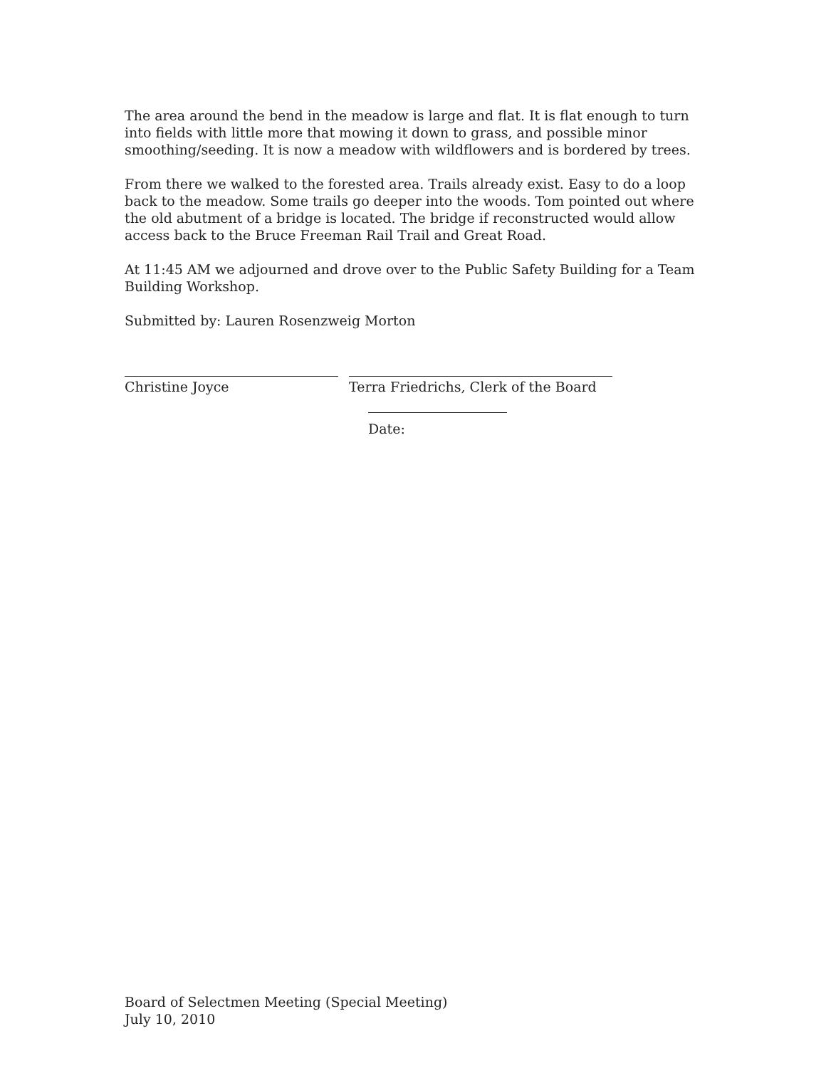The area around the bend in the meadow is large and flat. It is flat enough to turn into fields with little more that mowing it down to grass, and possible minor smoothing/seeding. It is now a meadow with wildflowers and is bordered by trees.
From there we walked to the forested area. Trails already exist. Easy to do a loop back to the meadow. Some trails go deeper into the woods. Tom pointed out where the old abutment of a bridge is located. The bridge if reconstructed would allow access back to the Bruce Freeman Rail Trail and Great Road.
At 11:45 AM we adjourned and drove over to the Public Safety Building for a Team Building Workshop.
Submitted by: Lauren Rosenzweig Morton
Christine Joyce Terra Friedrichs, Clerk of the Board
Date:
Board of Selectmen Meeting (Special Meeting)
July 10, 2010